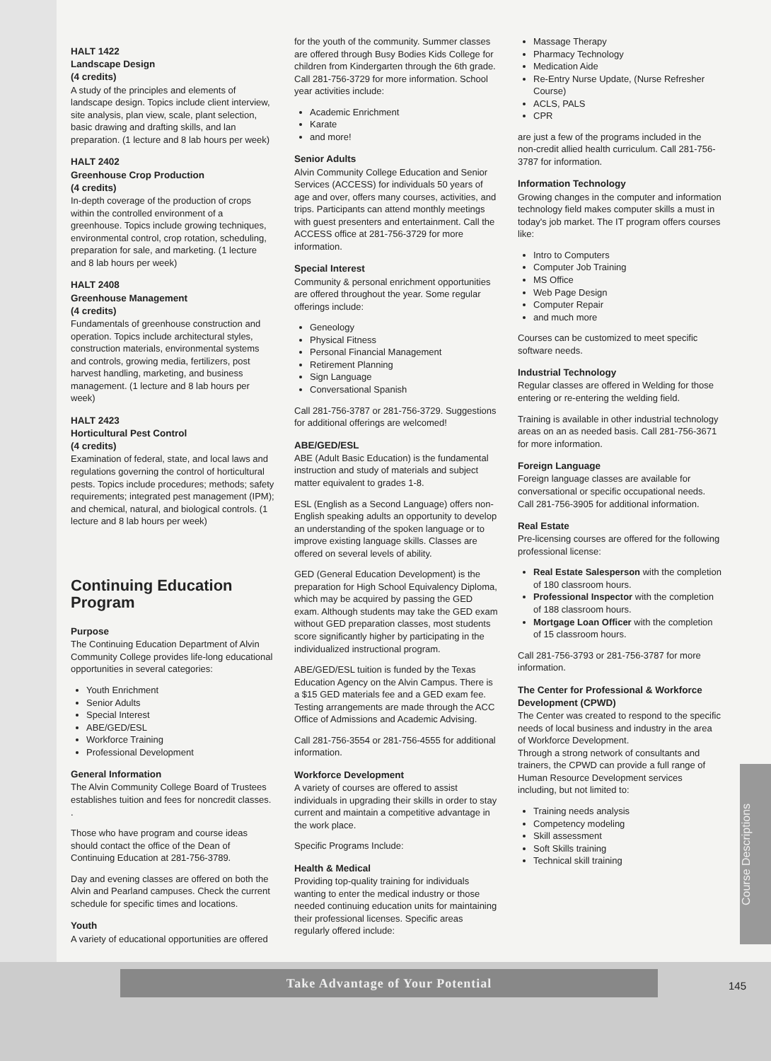HALT 1422
Landscape Design
(4 credits)
A study of the principles and elements of landscape design. Topics include client interview, site analysis, plan view, scale, plant selection, basic drawing and drafting skills, and lan preparation. (1 lecture and 8 lab hours per week)
HALT 2402
Greenhouse Crop Production
(4 credits)
In-depth coverage of the production of crops within the controlled environment of a greenhouse. Topics include growing techniques, environmental control, crop rotation, scheduling, preparation for sale, and marketing. (1 lecture and 8 lab hours per week)
HALT 2408
Greenhouse Management
(4 credits)
Fundamentals of greenhouse construction and operation. Topics include architectural styles, construction materials, environmental systems and controls, growing media, fertilizers, post harvest handling, marketing, and business management. (1 lecture and 8 lab hours per week)
HALT 2423
Horticultural Pest Control
(4 credits)
Examination of federal, state, and local laws and regulations governing the control of horticultural pests. Topics include procedures; methods; safety requirements; integrated pest management (IPM); and chemical, natural, and biological controls. (1 lecture and 8 lab hours per week)
Continuing Education Program
Purpose
The Continuing Education Department of Alvin Community College provides life-long educational opportunities in several categories:
Youth Enrichment
Senior Adults
Special Interest
ABE/GED/ESL
Workforce Training
Professional Development
General Information
The Alvin Community College Board of Trustees establishes tuition and fees for noncredit classes. .
Those who have program and course ideas should contact the office of the Dean of Continuing Education at 281-756-3789.
Day and evening classes are offered on both the Alvin and Pearland campuses. Check the current schedule for specific times and locations.
Youth
A variety of educational opportunities are offered
for the youth of the community. Summer classes are offered through Busy Bodies Kids College for children from Kindergarten through the 6th grade. Call 281-756-3729 for more information. School year activities include:
Academic Enrichment
Karate
and more!
Senior Adults
Alvin Community College Education and Senior Services (ACCESS) for individuals 50 years of age and over, offers many courses, activities, and trips. Participants can attend monthly meetings with guest presenters and entertainment. Call the ACCESS office at 281-756-3729 for more information.
Special Interest
Community & personal enrichment opportunities are offered throughout the year. Some regular offerings include:
Geneology
Physical Fitness
Personal Financial Management
Retirement Planning
Sign Language
Conversational Spanish
Call 281-756-3787 or 281-756-3729. Suggestions for additional offerings are welcomed!
ABE/GED/ESL
ABE (Adult Basic Education) is the fundamental instruction and study of materials and subject matter equivalent to grades 1-8.
ESL (English as a Second Language) offers non-English speaking adults an opportunity to develop an understanding of the spoken language or to improve existing language skills. Classes are offered on several levels of ability.
GED (General Education Development) is the preparation for High School Equivalency Diploma, which may be acquired by passing the GED exam. Although students may take the GED exam without GED preparation classes, most students score significantly higher by participating in the individualized instructional program.
ABE/GED/ESL tuition is funded by the Texas Education Agency on the Alvin Campus. There is a $15 GED materials fee and a GED exam fee. Testing arrangements are made through the ACC Office of Admissions and Academic Advising.
Call 281-756-3554 or 281-756-4555 for additional information.
Workforce Development
A variety of courses are offered to assist individuals in upgrading their skills in order to stay current and maintain a competitive advantage in the work place.
Specific Programs Include:
Health & Medical
Providing top-quality training for individuals wanting to enter the medical industry or those needed continuing education units for maintaining their professional licenses. Specific areas regularly offered include:
Massage Therapy
Pharmacy Technology
Medication Aide
Re-Entry Nurse Update, (Nurse Refresher Course)
ACLS, PALS
CPR
are just a few of the programs included in the non-credit allied health curriculum. Call 281-756-3787 for information.
Information Technology
Growing changes in the computer and information technology field makes computer skills a must in today's job market. The IT program offers courses like:
Intro to Computers
Computer Job Training
MS Office
Web Page Design
Computer Repair
and much more
Courses can be customized to meet specific software needs.
Industrial Technology
Regular classes are offered in Welding for those entering or re-entering the welding field.
Training is available in other industrial technology areas on an as needed basis. Call 281-756-3671 for more information.
Foreign Language
Foreign language classes are available for conversational or specific occupational needs. Call 281-756-3905 for additional information.
Real Estate
Pre-licensing courses are offered for the following professional license:
Real Estate Salesperson with the completion of 180 classroom hours.
Professional Inspector with the completion of 188 classroom hours.
Mortgage Loan Officer with the completion of 15 classroom hours.
Call 281-756-3793 or 281-756-3787 for more information.
The Center for Professional & Workforce Development (CPWD)
The Center was created to respond to the specific needs of local business and industry in the area of Workforce Development.
Through a strong network of consultants and trainers, the CPWD can provide a full range of Human Resource Development services including, but not limited to:
Training needs analysis
Competency modeling
Skill assessment
Soft Skills training
Technical skill training
Course Descriptions
Take Advantage of Your Potential
145